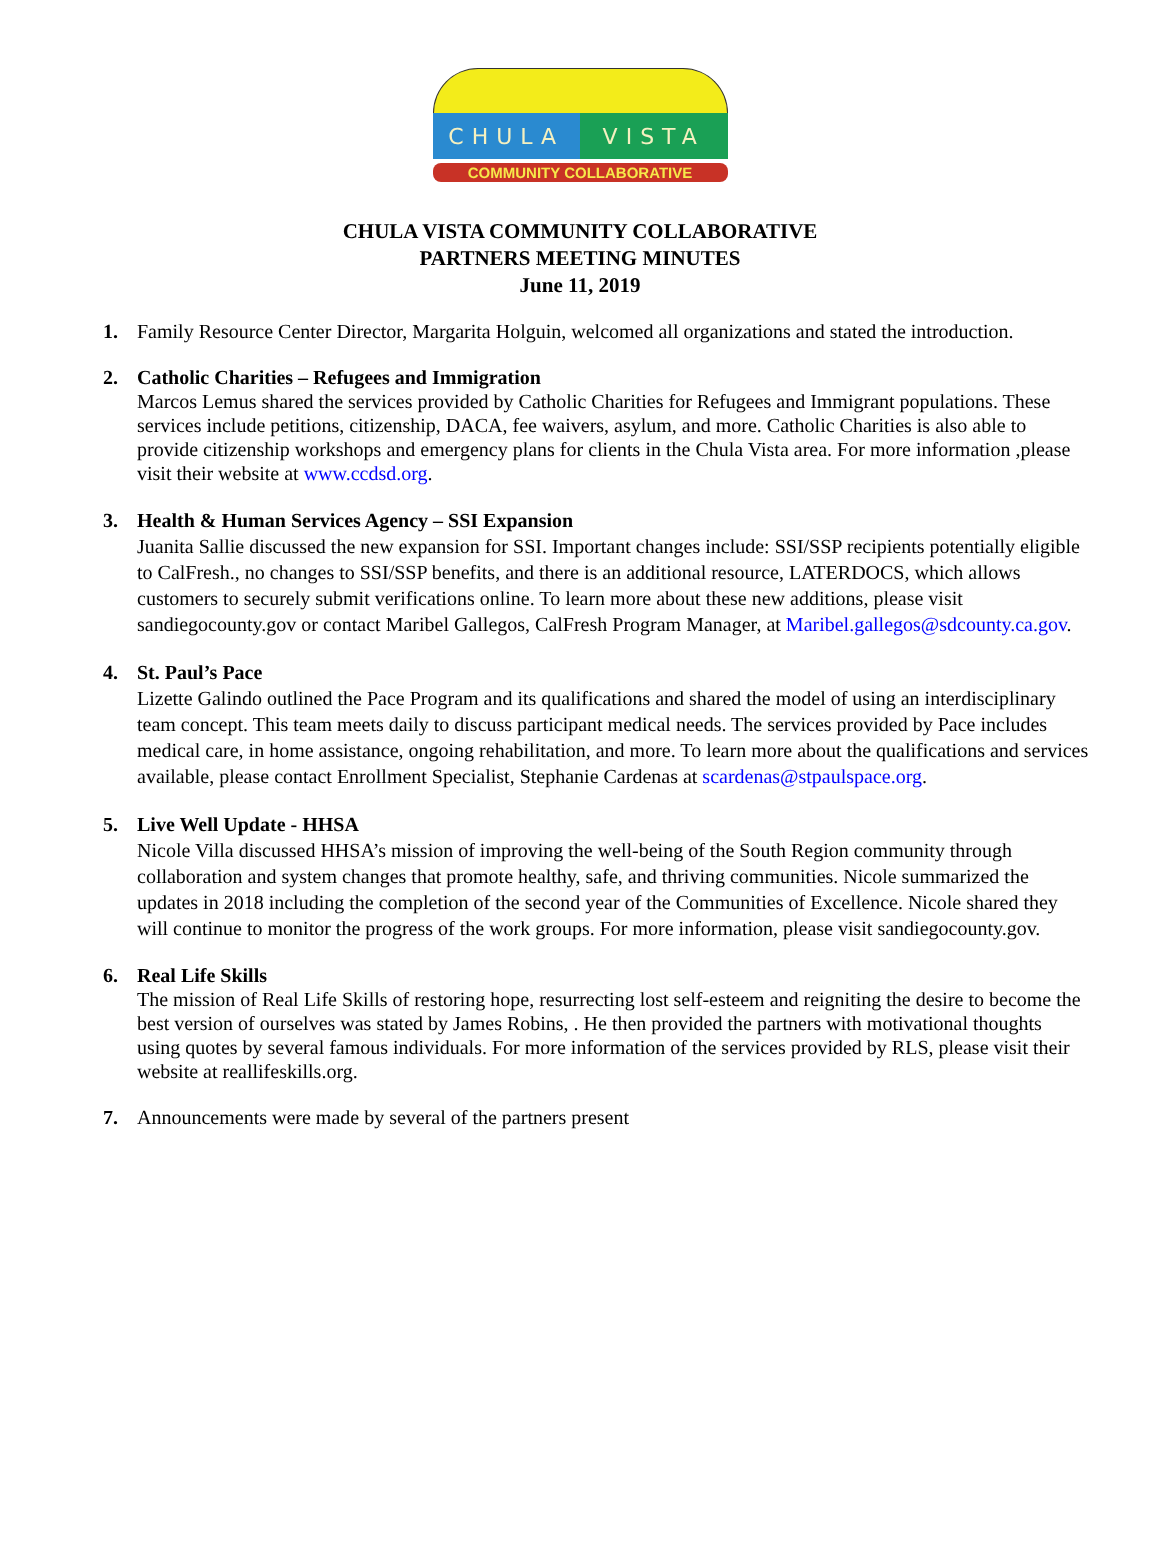CHULA VISTA
COMMUNITY COLLABORATIVE
CHULA VISTA COMMUNITY COLLABORATIVE
PARTNERS MEETING MINUTES
June 11, 2019
1. Family Resource Center Director, Margarita Holguin, welcomed all organizations and stated the introduction.
2. Catholic Charities – Refugees and Immigration
Marcos Lemus shared the services provided by Catholic Charities for Refugees and Immigrant populations. These services include petitions, citizenship, DACA, fee waivers, asylum, and more. Catholic Charities is also able to provide citizenship workshops and emergency plans for clients in the Chula Vista area. For more information ,please visit their website at www.ccdsd.org.
3. Health & Human Services Agency – SSI Expansion
Juanita Sallie discussed the new expansion for SSI. Important changes include: SSI/SSP recipients potentially eligible to CalFresh., no changes to SSI/SSP benefits, and there is an additional resource, LATERDOCS, which allows customers to securely submit verifications online. To learn more about these new additions, please visit sandiegocounty.gov or contact Maribel Gallegos, CalFresh Program Manager, at Maribel.gallegos@sdcounty.ca.gov.
4. St. Paul’s Pace
Lizette Galindo outlined the Pace Program and its qualifications and shared the model of using an interdisciplinary team concept. This team meets daily to discuss participant medical needs. The services provided by Pace includes medical care, in home assistance, ongoing rehabilitation, and more. To learn more about the qualifications and services available, please contact Enrollment Specialist, Stephanie Cardenas at scardenas@stpaulspace.org.
5. Live Well Update - HHSA
Nicole Villa discussed HHSA’s mission of improving the well-being of the South Region community through collaboration and system changes that promote healthy, safe, and thriving communities. Nicole summarized the updates in 2018 including the completion of the second year of the Communities of Excellence. Nicole shared they will continue to monitor the progress of the work groups. For more information, please visit sandiegocounty.gov.
6. Real Life Skills
The mission of Real Life Skills of restoring hope, resurrecting lost self-esteem and reigniting the desire to become the best version of ourselves was stated by James Robins, . He then provided the partners with motivational thoughts using quotes by several famous individuals. For more information of the services provided by RLS, please visit their website at reallifeskills.org.
7. Announcements were made by several of the partners present